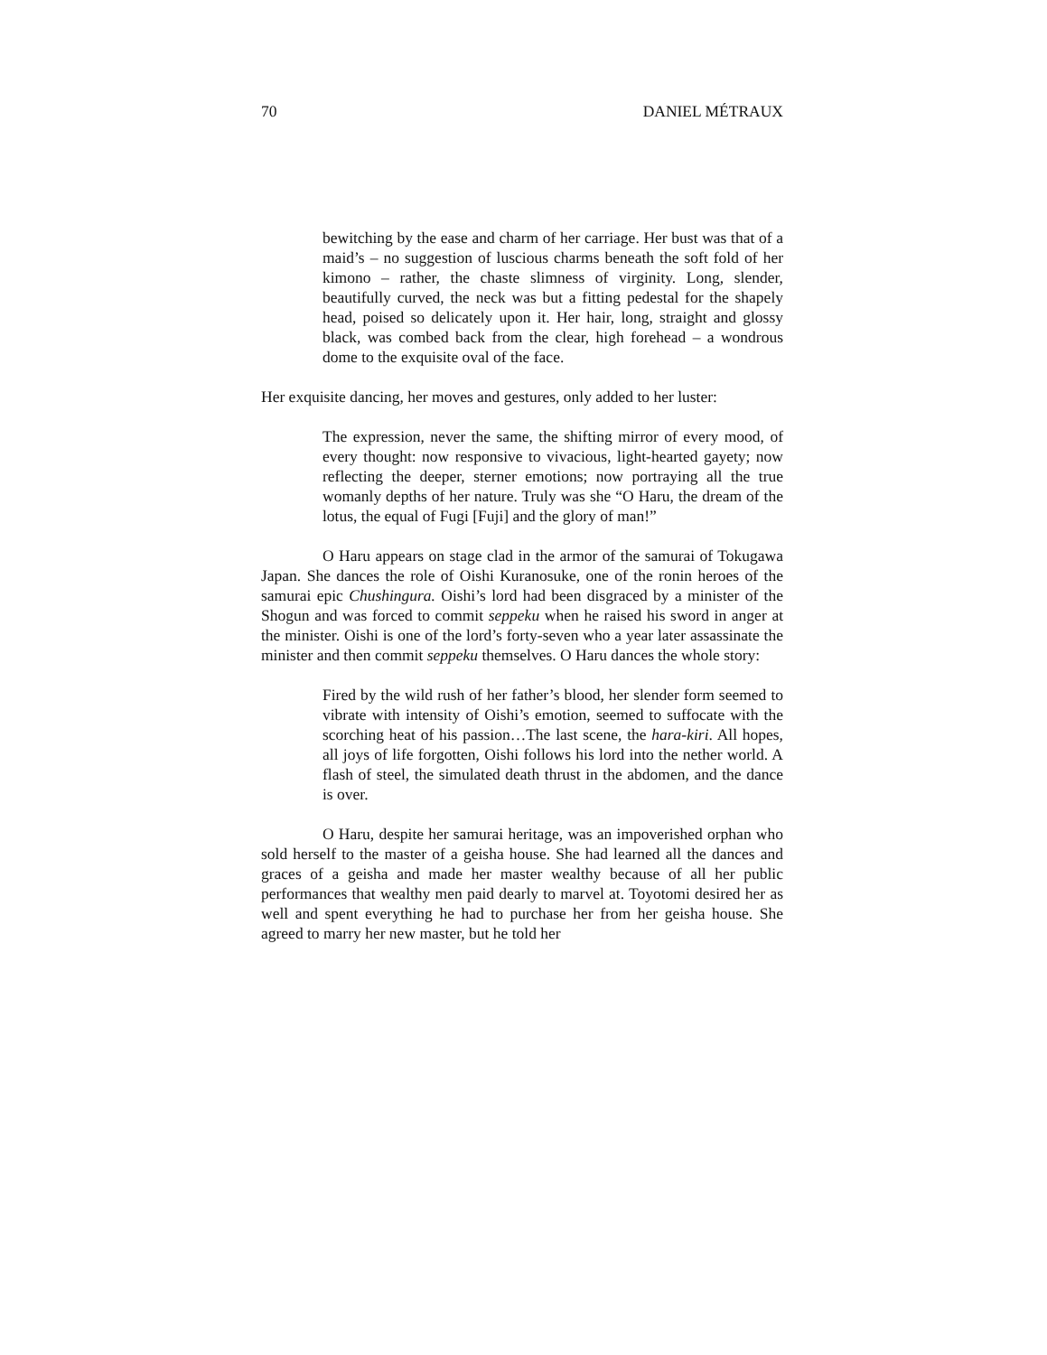70 DANIEL MÉTRAUX
bewitching by the ease and charm of her carriage. Her bust was that of a maid’s – no suggestion of luscious charms beneath the soft fold of her kimono – rather, the chaste slimness of virginity. Long, slender, beautifully curved, the neck was but a fitting pedestal for the shapely head, poised so delicately upon it. Her hair, long, straight and glossy black, was combed back from the clear, high forehead – a wondrous dome to the exquisite oval of the face.
Her exquisite dancing, her moves and gestures, only added to her luster:
The expression, never the same, the shifting mirror of every mood, of every thought: now responsive to vivacious, light-hearted gayety; now reflecting the deeper, sterner emotions; now portraying all the true womanly depths of her nature. Truly was she “O Haru, the dream of the lotus, the equal of Fugi [Fuji] and the glory of man!”
O Haru appears on stage clad in the armor of the samurai of Tokugawa Japan. She dances the role of Oishi Kuranosuke, one of the ronin heroes of the samurai epic Chushingura. Oishi’s lord had been disgraced by a minister of the Shogun and was forced to commit seppeku when he raised his sword in anger at the minister. Oishi is one of the lord’s forty-seven who a year later assassinate the minister and then commit seppeku themselves. O Haru dances the whole story:
Fired by the wild rush of her father’s blood, her slender form seemed to vibrate with intensity of Oishi’s emotion, seemed to suffocate with the scorching heat of his passion…The last scene, the hara-kiri. All hopes, all joys of life forgotten, Oishi follows his lord into the nether world. A flash of steel, the simulated death thrust in the abdomen, and the dance is over.
O Haru, despite her samurai heritage, was an impoverished orphan who sold herself to the master of a geisha house. She had learned all the dances and graces of a geisha and made her master wealthy because of all her public performances that wealthy men paid dearly to marvel at. Toyotomi desired her as well and spent everything he had to purchase her from her geisha house. She agreed to marry her new master, but he told her